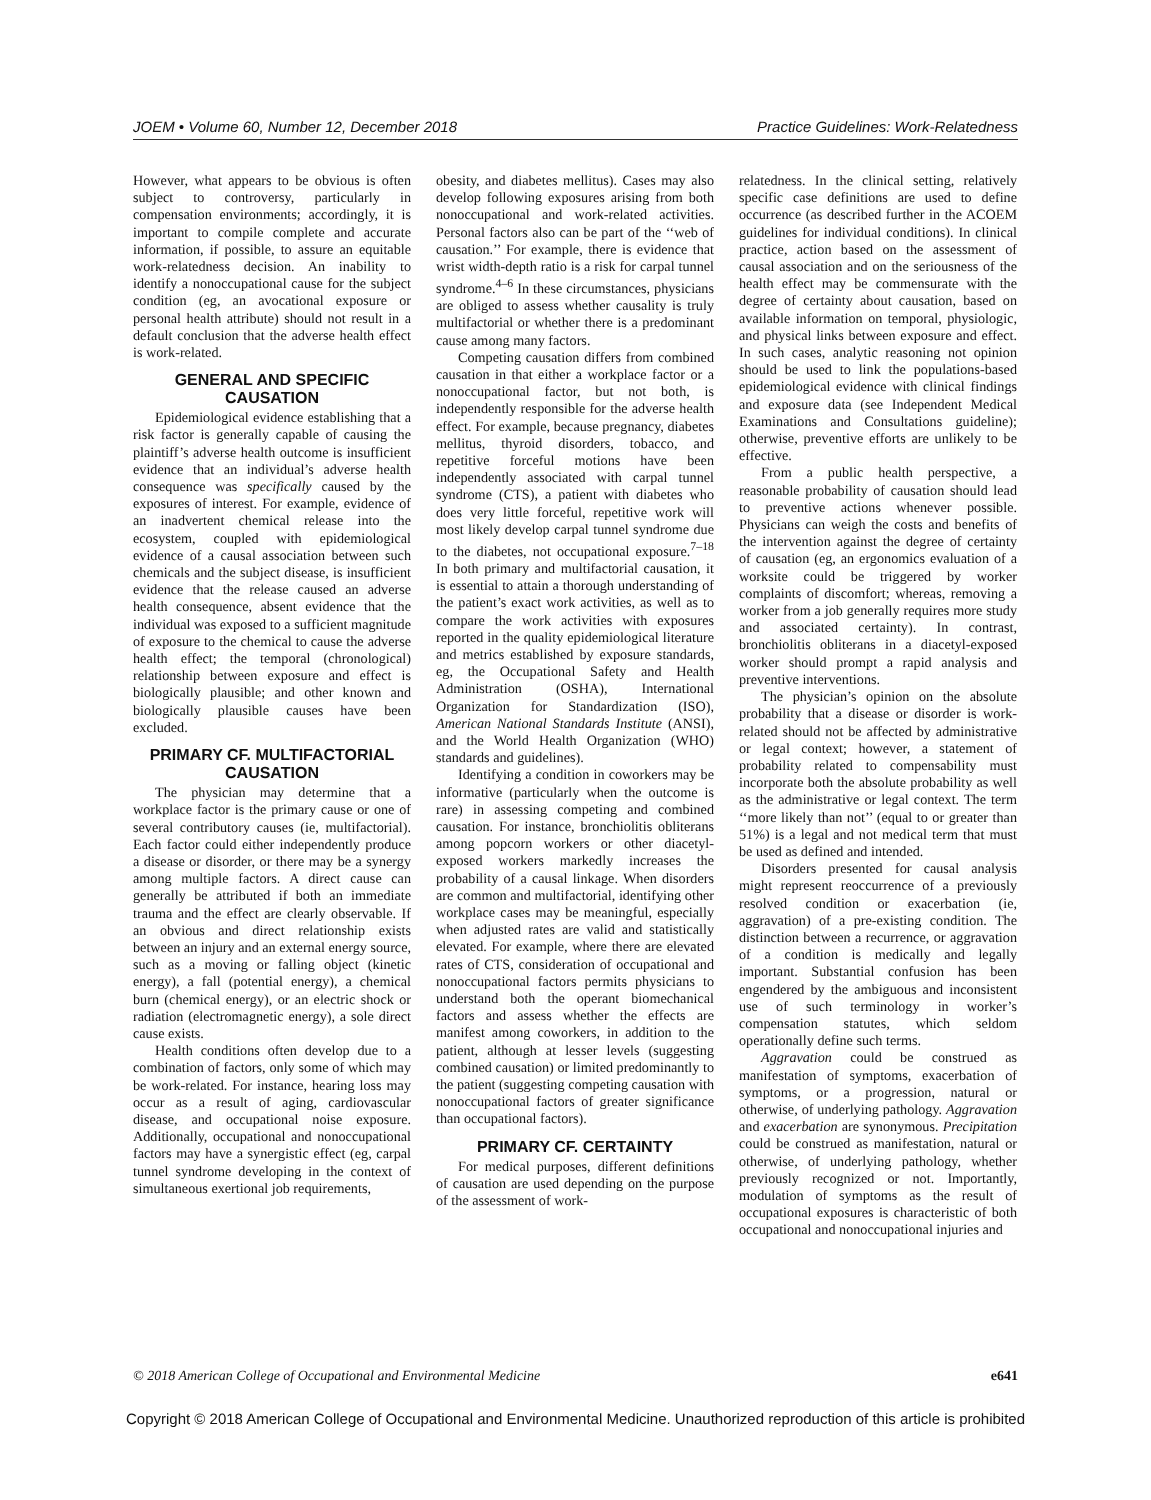JOEM • Volume 60, Number 12, December 2018 Practice Guidelines: Work-Relatedness
However, what appears to be obvious is often subject to controversy, particularly in compensation environments; accordingly, it is important to compile complete and accurate information, if possible, to assure an equitable work-relatedness decision. An inability to identify a nonoccupational cause for the subject condition (eg, an avocational exposure or personal health attribute) should not result in a default conclusion that the adverse health effect is work-related.
GENERAL AND SPECIFIC CAUSATION
Epidemiological evidence establishing that a risk factor is generally capable of causing the plaintiff’s adverse health outcome is insufficient evidence that an individual’s adverse health consequence was specifically caused by the exposures of interest. For example, evidence of an inadvertent chemical release into the ecosystem, coupled with epidemiological evidence of a causal association between such chemicals and the subject disease, is insufficient evidence that the release caused an adverse health consequence, absent evidence that the individual was exposed to a sufficient magnitude of exposure to the chemical to cause the adverse health effect; the temporal (chronological) relationship between exposure and effect is biologically plausible; and other known and biologically plausible causes have been excluded.
PRIMARY CF. MULTIFACTORIAL CAUSATION
The physician may determine that a workplace factor is the primary cause or one of several contributory causes (ie, multifactorial). Each factor could either independently produce a disease or disorder, or there may be a synergy among multiple factors. A direct cause can generally be attributed if both an immediate trauma and the effect are clearly observable. If an obvious and direct relationship exists between an injury and an external energy source, such as a moving or falling object (kinetic energy), a fall (potential energy), a chemical burn (chemical energy), or an electric shock or radiation (electromagnetic energy), a sole direct cause exists.
Health conditions often develop due to a combination of factors, only some of which may be work-related. For instance, hearing loss may occur as a result of aging, cardiovascular disease, and occupational noise exposure. Additionally, occupational and nonoccupational factors may have a synergistic effect (eg, carpal tunnel syndrome developing in the context of simultaneous exertional job requirements,
obesity, and diabetes mellitus). Cases may also develop following exposures arising from both nonoccupational and work-related activities. Personal factors also can be part of the ‘‘web of causation.’’ For example, there is evidence that wrist width-depth ratio is a risk for carpal tunnel syndrome.<sup>4–6</sup> In these circumstances, physicians are obliged to assess whether causality is truly multifactorial or whether there is a predominant cause among many factors.
Competing causation differs from combined causation in that either a workplace factor or a nonoccupational factor, but not both, is independently responsible for the adverse health effect. For example, because pregnancy, diabetes mellitus, thyroid disorders, tobacco, and repetitive forceful motions have been independently associated with carpal tunnel syndrome (CTS), a patient with diabetes who does very little forceful, repetitive work will most likely develop carpal tunnel syndrome due to the diabetes, not occupational exposure.<sup>7–18</sup> In both primary and multifactorial causation, it is essential to attain a thorough understanding of the patient’s exact work activities, as well as to compare the work activities with exposures reported in the quality epidemiological literature and metrics established by exposure standards, eg, the Occupational Safety and Health Administration (OSHA), International Organization for Standardization (ISO), American National Standards Institute (ANSI), and the World Health Organization (WHO) standards and guidelines).
Identifying a condition in coworkers may be informative (particularly when the outcome is rare) in assessing competing and combined causation. For instance, bronchiolitis obliterans among popcorn workers or other diacetyl-exposed workers markedly increases the probability of a causal linkage. When disorders are common and multifactorial, identifying other workplace cases may be meaningful, especially when adjusted rates are valid and statistically elevated. For example, where there are elevated rates of CTS, consideration of occupational and nonoccupational factors permits physicians to understand both the operant biomechanical factors and assess whether the effects are manifest among coworkers, in addition to the patient, although at lesser levels (suggesting combined causation) or limited predominantly to the patient (suggesting competing causation with nonoccupational factors of greater significance than occupational factors).
PRIMARY CF. CERTAINTY
For medical purposes, different definitions of causation are used depending on the purpose of the assessment of work-
relatedness. In the clinical setting, relatively specific case definitions are used to define occurrence (as described further in the ACOEM guidelines for individual conditions). In clinical practice, action based on the assessment of causal association and on the seriousness of the health effect may be commensurate with the degree of certainty about causation, based on available information on temporal, physiologic, and physical links between exposure and effect. In such cases, analytic reasoning not opinion should be used to link the populations-based epidemiological evidence with clinical findings and exposure data (see Independent Medical Examinations and Consultations guideline); otherwise, preventive efforts are unlikely to be effective.
From a public health perspective, a reasonable probability of causation should lead to preventive actions whenever possible. Physicians can weigh the costs and benefits of the intervention against the degree of certainty of causation (eg, an ergonomics evaluation of a worksite could be triggered by worker complaints of discomfort; whereas, removing a worker from a job generally requires more study and associated certainty). In contrast, bronchiolitis obliterans in a diacetyl-exposed worker should prompt a rapid analysis and preventive interventions.
The physician’s opinion on the absolute probability that a disease or disorder is work-related should not be affected by administrative or legal context; however, a statement of probability related to compensability must incorporate both the absolute probability as well as the administrative or legal context. The term ‘‘more likely than not’’ (equal to or greater than 51%) is a legal and not medical term that must be used as defined and intended.
Disorders presented for causal analysis might represent reoccurrence of a previously resolved condition or exacerbation (ie, aggravation) of a pre-existing condition. The distinction between a recurrence, or aggravation of a condition is medically and legally important. Substantial confusion has been engendered by the ambiguous and inconsistent use of such terminology in worker’s compensation statutes, which seldom operationally define such terms.
Aggravation could be construed as manifestation of symptoms, exacerbation of symptoms, or a progression, natural or otherwise, of underlying pathology. Aggravation and exacerbation are synonymous. Precipitation could be construed as manifestation, natural or otherwise, of underlying pathology, whether previously recognized or not. Importantly, modulation of symptoms as the result of occupational exposures is characteristic of both occupational and nonoccupational injuries and
© 2018 American College of Occupational and Environmental Medicine e641
Copyright © 2018 American College of Occupational and Environmental Medicine. Unauthorized reproduction of this article is prohibited